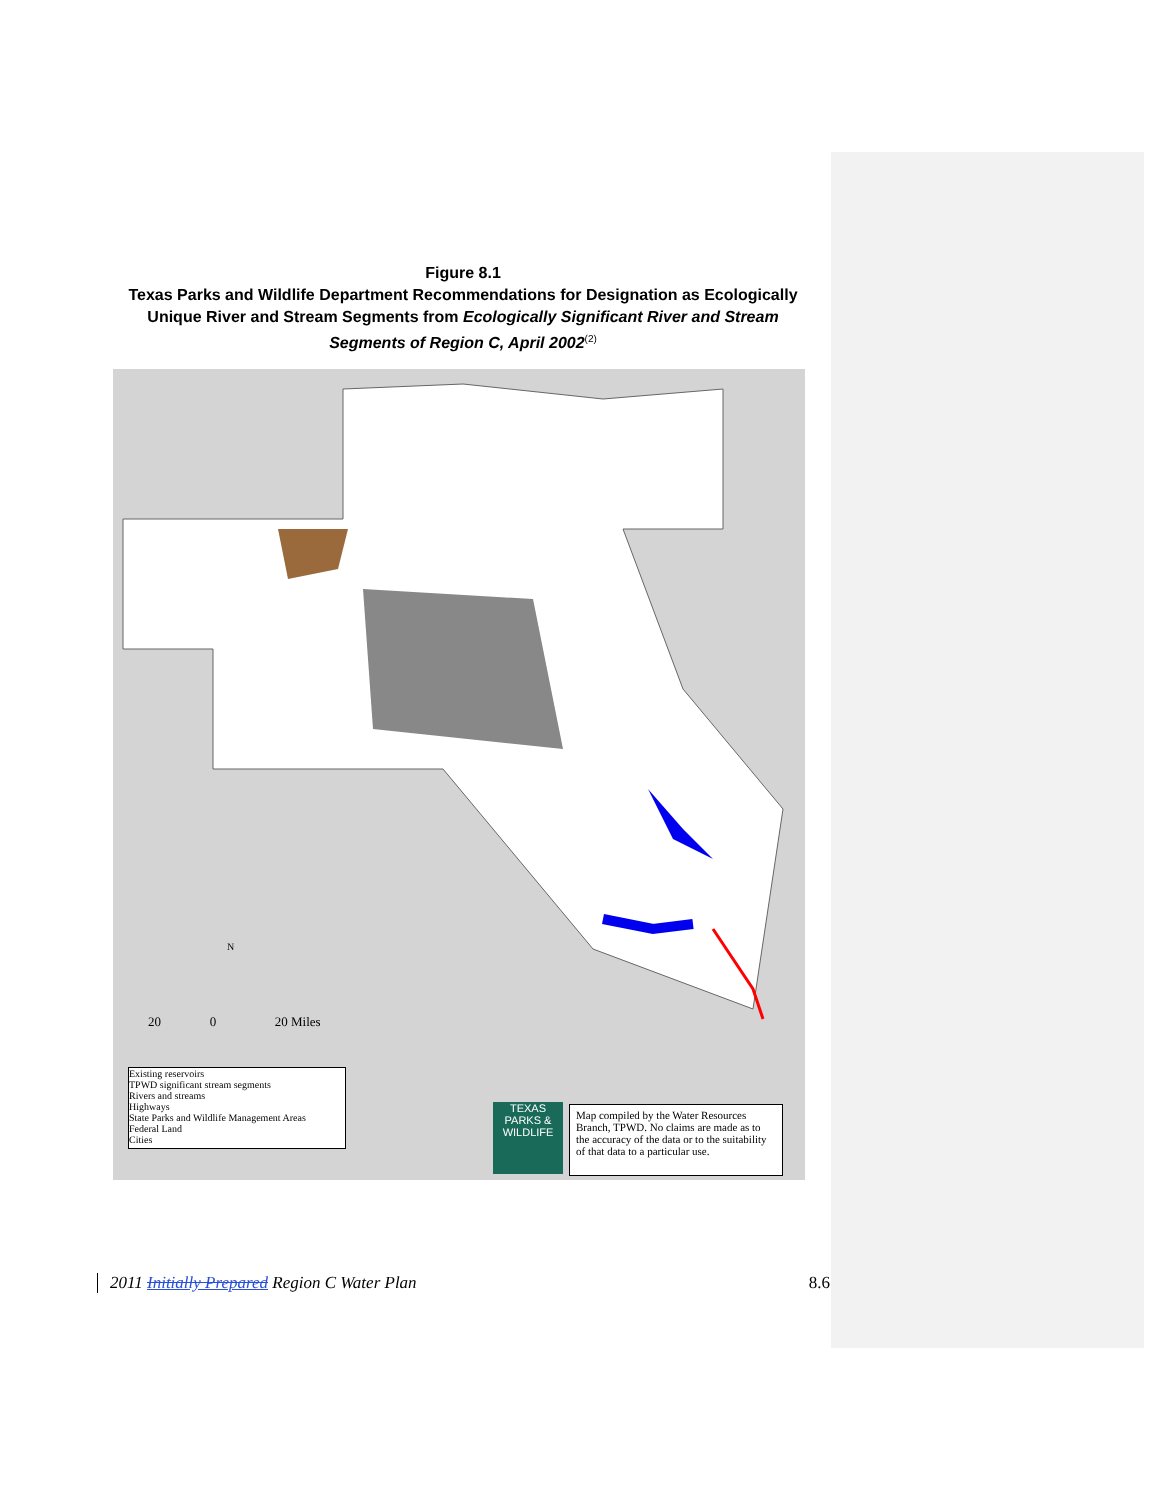Figure 8.1
Texas Parks and Wildlife Department Recommendations for Designation as Ecologically Unique River and Stream Segments from Ecologically Significant River and Stream Segments of Region C, April 2002<sup>(2)</sup>
Existing reservoirs
TPWD significant stream segments
Rivers and streams
Highways
State Parks and Wildlife Management Areas
Federal Land
Cities
20 0 20 Miles
N
TEXAS
PARKS &
WILDLIFE
Map compiled by the Water Resources Branch, TPWD. No claims are made as to the accuracy of the data or to the suitability of that data to a particular use.
2011 Initially Prepared Region C Water Plan
8.6